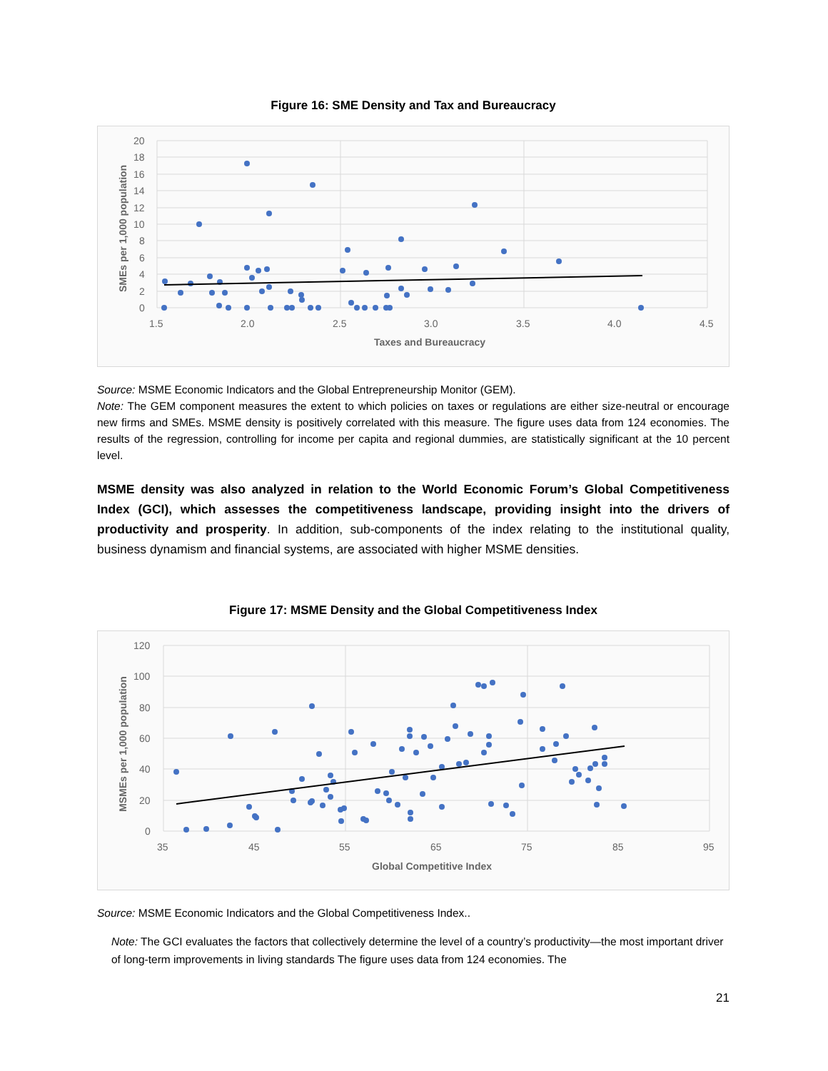Figure 16: SME Density and Tax and Bureaucracy
20
18
16
14
12
10
8
6
4
2
0
1.5
2.0
2.5
3.0
3.5
4.0
4.5
Taxes and Bureaucracy
SMEs per 1,000 population
Source: MSME Economic Indicators and the Global Entrepreneurship Monitor (GEM).
Note: The GEM component measures the extent to which policies on taxes or regulations are either size-neutral or encourage new firms and SMEs. MSME density is positively correlated with this measure. The figure uses data from 124 economies. The results of the regression, controlling for income per capita and regional dummies, are statistically significant at the 10 percent level.
MSME density was also analyzed in relation to the World Economic Forum’s Global Competitiveness Index (GCI), which assesses the competitiveness landscape, providing insight into the drivers of productivity and prosperity. In addition, sub-components of the index relating to the institutional quality, business dynamism and financial systems, are associated with higher MSME densities.
Figure 17: MSME Density and the Global Competitiveness Index
120
100
80
60
40
20
0
35
45
55
65
75
85
95
Global Competitive Index
MSMEs per 1,000 population
Source: MSME Economic Indicators and the Global Competitiveness Index..
Note: The GCI evaluates the factors that collectively determine the level of a country’s productivity—the most important driver of long-term improvements in living standards The figure uses data from 124 economies. The
21